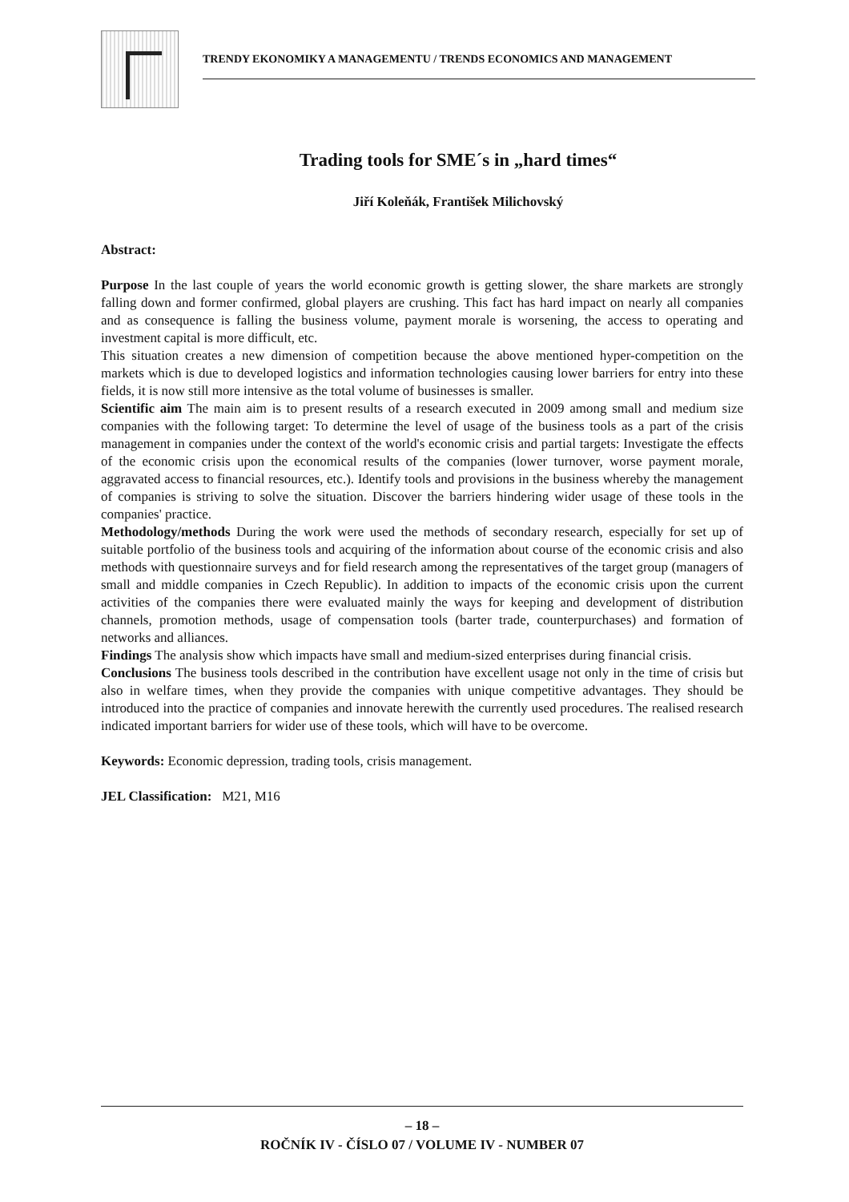TRENDY EKONOMIKY A MANAGEMENTU / TRENDS ECONOMICS AND MANAGEMENT
Trading tools for SME´s in „hard times“
Jiří Koleňák, František Milichovský
Abstract:
Purpose In the last couple of years the world economic growth is getting slower, the share markets are strongly falling down and former confirmed, global players are crushing. This fact has hard impact on nearly all companies and as consequence is falling the business volume, payment morale is worsening, the access to operating and investment capital is more difficult, etc.
This situation creates a new dimension of competition because the above mentioned hyper-competition on the markets which is due to developed logistics and information technologies causing lower barriers for entry into these fields, it is now still more intensive as the total volume of businesses is smaller.
Scientific aim The main aim is to present results of a research executed in 2009 among small and medium size companies with the following target: To determine the level of usage of the business tools as a part of the crisis management in companies under the context of the world's economic crisis and partial targets: Investigate the effects of the economic crisis upon the economical results of the companies (lower turnover, worse payment morale, aggravated access to financial resources, etc.). Identify tools and provisions in the business whereby the management of companies is striving to solve the situation. Discover the barriers hindering wider usage of these tools in the companies' practice.
Methodology/methods During the work were used the methods of secondary research, especially for set up of suitable portfolio of the business tools and acquiring of the information about course of the economic crisis and also methods with questionnaire surveys and for field research among the representatives of the target group (managers of small and middle companies in Czech Republic). In addition to impacts of the economic crisis upon the current activities of the companies there were evaluated mainly the ways for keeping and development of distribution channels, promotion methods, usage of compensation tools (barter trade, counterpurchases) and formation of networks and alliances.
Findings The analysis show which impacts have small and medium-sized enterprises during financial crisis.
Conclusions The business tools described in the contribution have excellent usage not only in the time of crisis but also in welfare times, when they provide the companies with unique competitive advantages. They should be introduced into the practice of companies and innovate herewith the currently used procedures. The realised research indicated important barriers for wider use of these tools, which will have to be overcome.
Keywords: Economic depression, trading tools, crisis management.
JEL Classification: M21, M16
– 18 –
ROČNÍK IV - ČÍSLO 07 / VOLUME IV - NUMBER 07